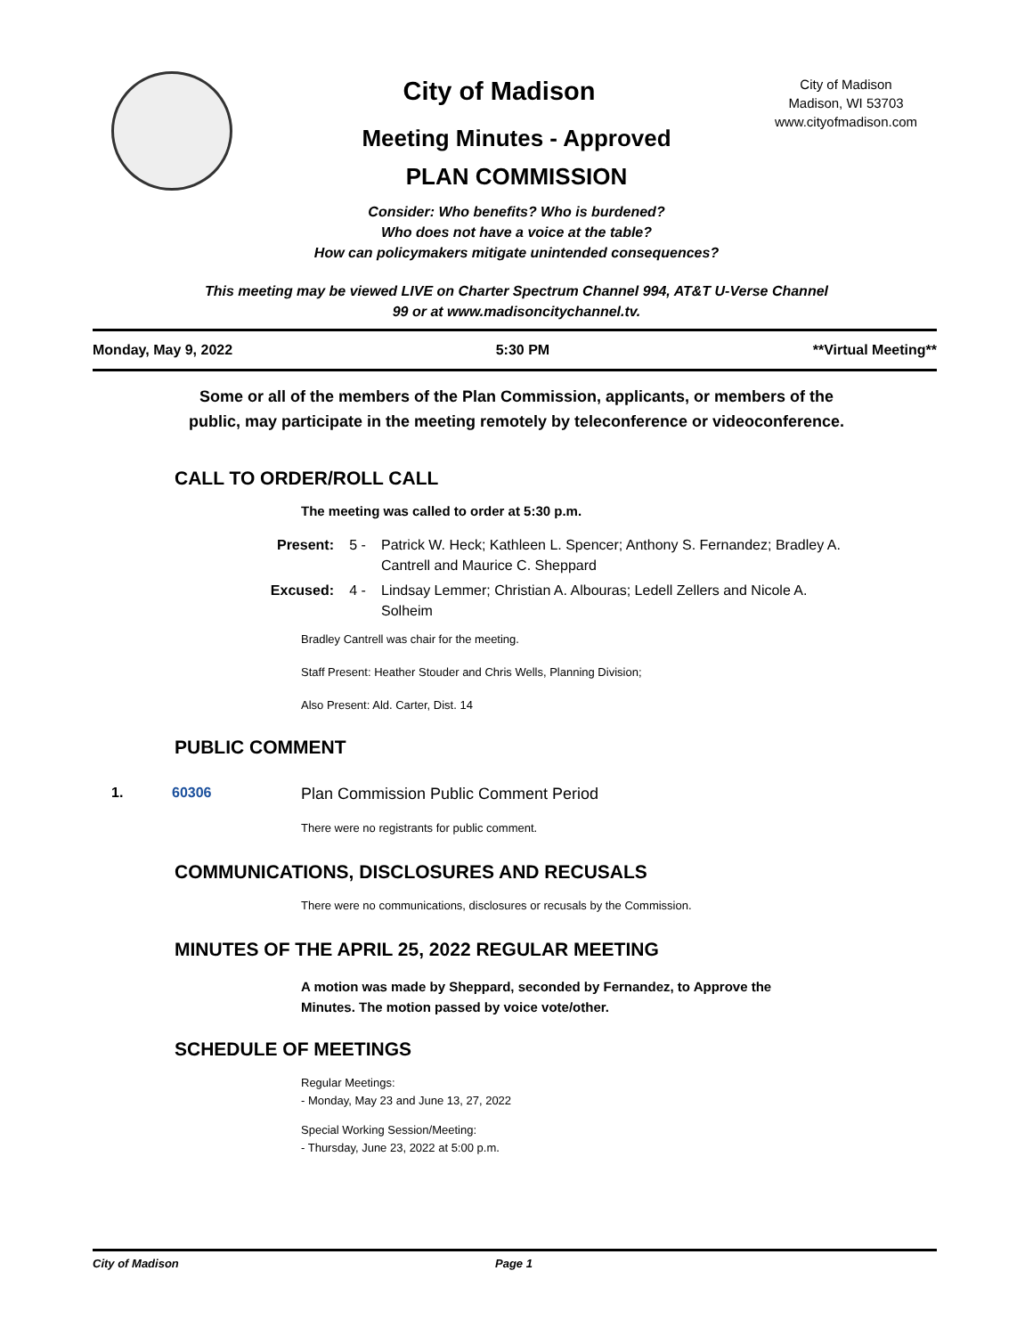City of Madison
City of Madison
Madison, WI 53703
www.cityofmadison.com
Meeting Minutes - Approved
PLAN COMMISSION
Consider: Who benefits? Who is burdened?
Who does not have a voice at the table?
How can policymakers mitigate unintended consequences?
This meeting may be viewed LIVE on Charter Spectrum Channel 994, AT&T U-Verse Channel
99 or at www.madisoncitychannel.tv.
Monday, May 9, 2022 5:30 PM **Virtual Meeting**
Some or all of the members of the Plan Commission, applicants, or members of the
public, may participate in the meeting remotely by teleconference or videoconference.
CALL TO ORDER/ROLL CALL
The meeting was called to order at 5:30 p.m.
Present: 5 - Patrick W. Heck; Kathleen L. Spencer; Anthony S. Fernandez; Bradley A. Cantrell and Maurice C. Sheppard
Excused: 4 - Lindsay Lemmer; Christian A. Albouras; Ledell Zellers and Nicole A. Solheim
Bradley Cantrell was chair for the meeting.
Staff Present: Heather Stouder and Chris Wells, Planning Division;
Also Present: Ald. Carter, Dist. 14
PUBLIC COMMENT
1. 60306 Plan Commission Public Comment Period
There were no registrants for public comment.
COMMUNICATIONS, DISCLOSURES AND RECUSALS
There were no communications, disclosures or recusals by the Commission.
MINUTES OF THE APRIL 25, 2022 REGULAR MEETING
A motion was made by Sheppard, seconded by Fernandez, to Approve the
Minutes. The motion passed by voice vote/other.
SCHEDULE OF MEETINGS
Regular Meetings:
- Monday, May 23 and June 13, 27, 2022
Special Working Session/Meeting:
- Thursday, June 23, 2022 at 5:00 p.m.
City of Madison Page 1